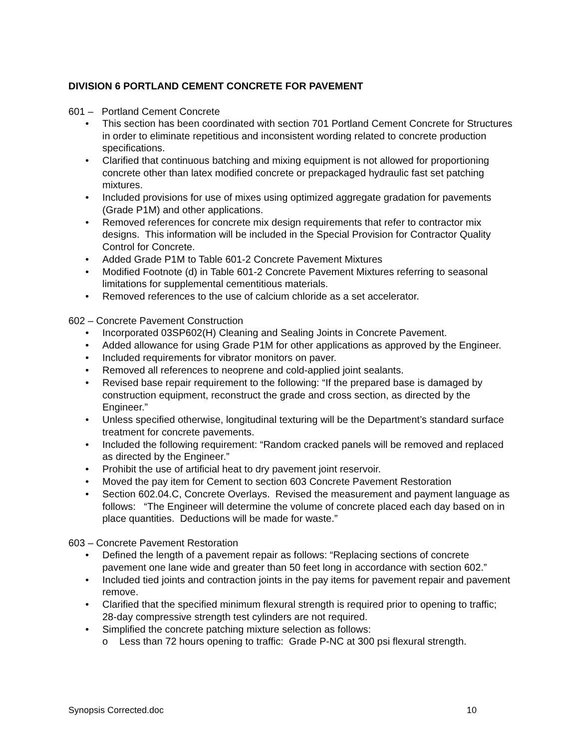DIVISION 6 PORTLAND CEMENT CONCRETE FOR PAVEMENT
601 – Portland Cement Concrete
• This section has been coordinated with section 701 Portland Cement Concrete for Structures in order to eliminate repetitious and inconsistent wording related to concrete production specifications.
• Clarified that continuous batching and mixing equipment is not allowed for proportioning concrete other than latex modified concrete or prepackaged hydraulic fast set patching mixtures.
• Included provisions for use of mixes using optimized aggregate gradation for pavements (Grade P1M) and other applications.
• Removed references for concrete mix design requirements that refer to contractor mix designs. This information will be included in the Special Provision for Contractor Quality Control for Concrete.
• Added Grade P1M to Table 601-2 Concrete Pavement Mixtures
• Modified Footnote (d) in Table 601-2 Concrete Pavement Mixtures referring to seasonal limitations for supplemental cementitious materials.
• Removed references to the use of calcium chloride as a set accelerator.
602 – Concrete Pavement Construction
• Incorporated 03SP602(H) Cleaning and Sealing Joints in Concrete Pavement.
• Added allowance for using Grade P1M for other applications as approved by the Engineer.
• Included requirements for vibrator monitors on paver.
• Removed all references to neoprene and cold-applied joint sealants.
• Revised base repair requirement to the following: “If the prepared base is damaged by construction equipment, reconstruct the grade and cross section, as directed by the Engineer.”
• Unless specified otherwise, longitudinal texturing will be the Department’s standard surface treatment for concrete pavements.
• Included the following requirement: “Random cracked panels will be removed and replaced as directed by the Engineer.”
• Prohibit the use of artificial heat to dry pavement joint reservoir.
• Moved the pay item for Cement to section 603 Concrete Pavement Restoration
• Section 602.04.C, Concrete Overlays. Revised the measurement and payment language as follows: “The Engineer will determine the volume of concrete placed each day based on in place quantities. Deductions will be made for waste.”
603 – Concrete Pavement Restoration
• Defined the length of a pavement repair as follows: “Replacing sections of concrete pavement one lane wide and greater than 50 feet long in accordance with section 602.”
• Included tied joints and contraction joints in the pay items for pavement repair and pavement remove.
• Clarified that the specified minimum flexural strength is required prior to opening to traffic; 28-day compressive strength test cylinders are not required.
• Simplified the concrete patching mixture selection as follows:
o Less than 72 hours opening to traffic: Grade P-NC at 300 psi flexural strength.
Synopsis Corrected.doc 10